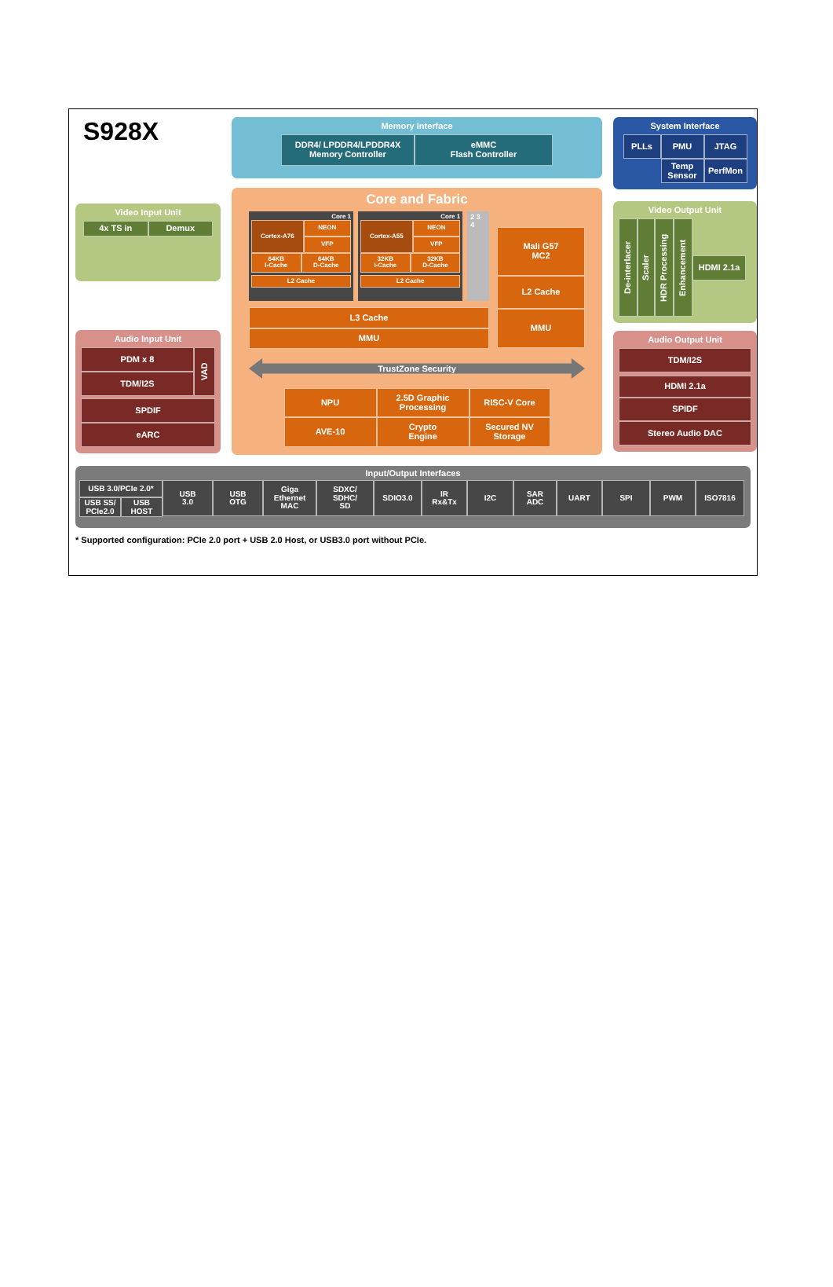S928X
Video Input Unit
4x TS in Demux
Audio Input Unit
PDM x 8
TDM/I2S
VAD
SPDIF
eARC
Memory Interface
DDR4/ LPDDR4/LPDDR4X
Memory Controller
eMMC
Flash Controller
Core and Fabric
Core 1
Cortex-A76
NEON
VFP
64KB
I-Cache
64KB
D-Cache
L2 Cache
Core 1
Cortex-A55
NEON
VFP
32KB
I-Cache
32KB
D-Cache
L2 Cache
2 3 4
L3 Cache
MMU
Mali G57
MC2
L2 Cache
MMU
TrustZone Security
NPU
2.5D Graphic
Processing
RISC-V Core
AVE-10
Crypto
Engine
Secured NV
Storage
System Interface
PLLs
PMU
JTAG
Temp
Sensor
PerfMon
Video Output Unit
De-interlacer
Scaler
HDR Processing
Enhancement
HDMI 2.1a
Audio Output Unit
TDM/I2S
HDMI 2.1a
SPIDF
Stereo Audio DAC
Input/Output Interfaces
USB 3.0/PCIe 2.0*
USB SS/
PCIe2.0
USB
HOST
USB
3.0
USB
OTG
Giga
Ethernet
MAC
SDXC/
SDHC/
SD
SDIO3.0 IR
Rx&Tx
I2C SAR
ADC
UART SPI PWM ISO7816
* Supported configuration: PCIe 2.0 port + USB 2.0 Host, or USB3.0 port without PCIe.